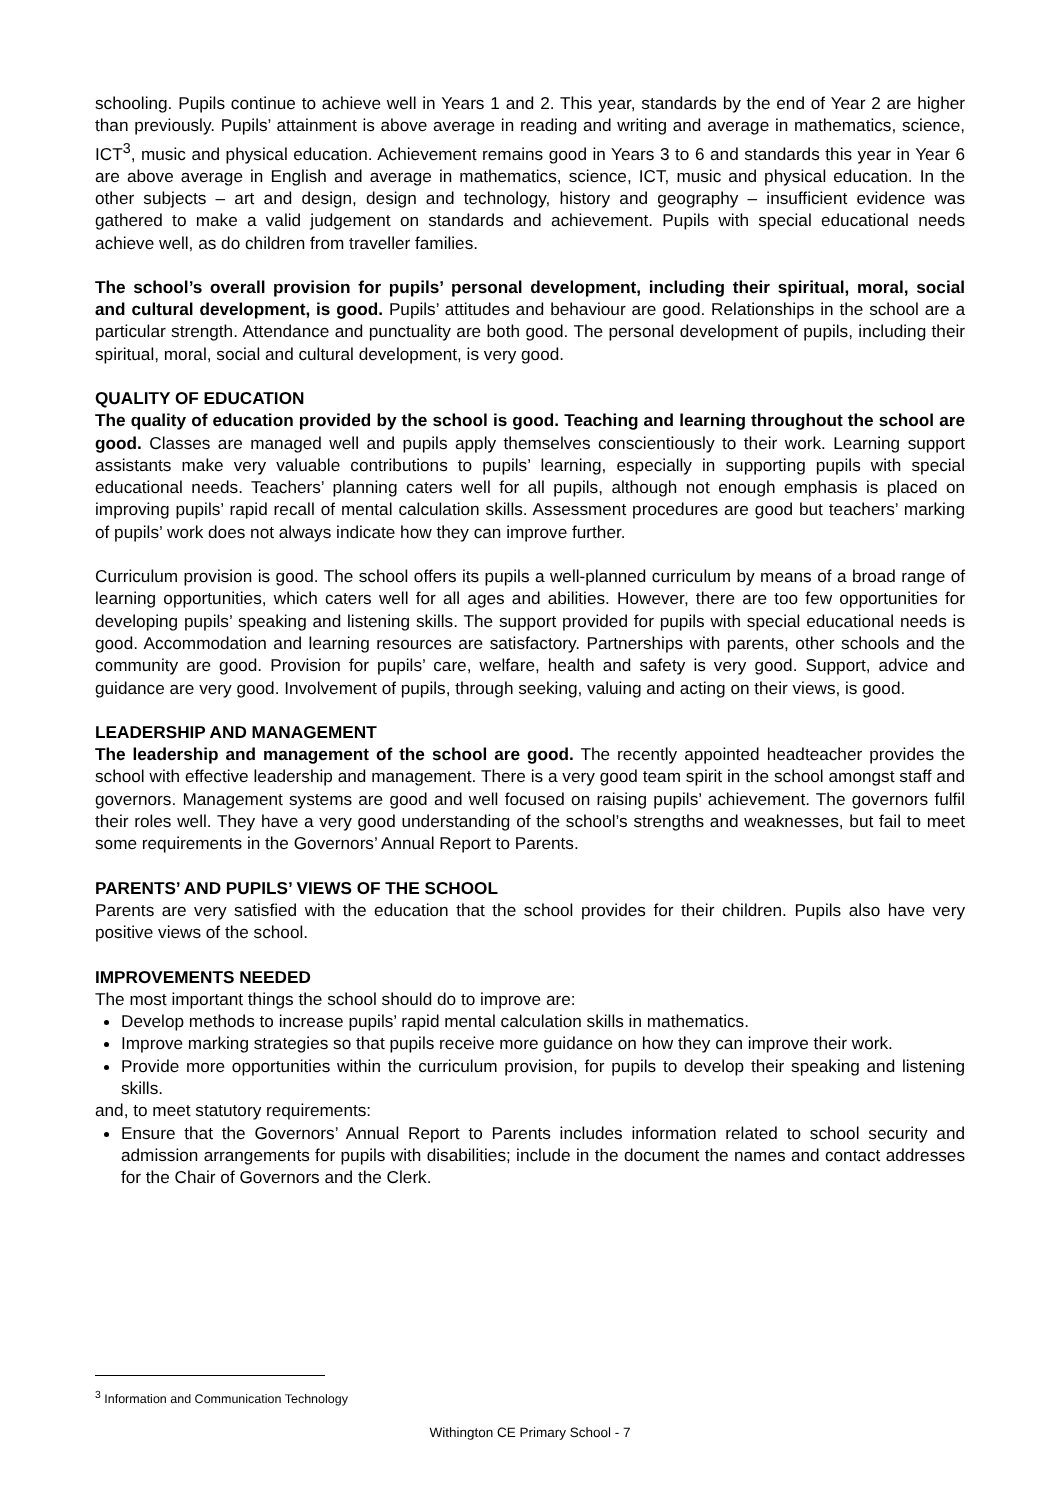schooling. Pupils continue to achieve well in Years 1 and 2. This year, standards by the end of Year 2 are higher than previously. Pupils’ attainment is above average in reading and writing and average in mathematics, science, ICT<sup>3</sup>, music and physical education. Achievement remains good in Years 3 to 6 and standards this year in Year 6 are above average in English and average in mathematics, science, ICT, music and physical education. In the other subjects – art and design, design and technology, history and geography – insufficient evidence was gathered to make a valid judgement on standards and achievement. Pupils with special educational needs achieve well, as do children from traveller families.
The school’s overall provision for pupils’ personal development, including their spiritual, moral, social and cultural development, is good. Pupils’ attitudes and behaviour are good. Relationships in the school are a particular strength. Attendance and punctuality are both good. The personal development of pupils, including their spiritual, moral, social and cultural development, is very good.
QUALITY OF EDUCATION
The quality of education provided by the school is good. Teaching and learning throughout the school are good. Classes are managed well and pupils apply themselves conscientiously to their work. Learning support assistants make very valuable contributions to pupils’ learning, especially in supporting pupils with special educational needs. Teachers’ planning caters well for all pupils, although not enough emphasis is placed on improving pupils’ rapid recall of mental calculation skills. Assessment procedures are good but teachers’ marking of pupils’ work does not always indicate how they can improve further.
Curriculum provision is good. The school offers its pupils a well-planned curriculum by means of a broad range of learning opportunities, which caters well for all ages and abilities. However, there are too few opportunities for developing pupils’ speaking and listening skills. The support provided for pupils with special educational needs is good. Accommodation and learning resources are satisfactory. Partnerships with parents, other schools and the community are good. Provision for pupils’ care, welfare, health and safety is very good. Support, advice and guidance are very good. Involvement of pupils, through seeking, valuing and acting on their views, is good.
LEADERSHIP AND MANAGEMENT
The leadership and management of the school are good. The recently appointed headteacher provides the school with effective leadership and management. There is a very good team spirit in the school amongst staff and governors. Management systems are good and well focused on raising pupils’ achievement. The governors fulfil their roles well. They have a very good understanding of the school’s strengths and weaknesses, but fail to meet some requirements in the Governors’ Annual Report to Parents.
PARENTS’ AND PUPILS’ VIEWS OF THE SCHOOL
Parents are very satisfied with the education that the school provides for their children. Pupils also have very positive views of the school.
IMPROVEMENTS NEEDED
The most important things the school should do to improve are:
Develop methods to increase pupils’ rapid mental calculation skills in mathematics.
Improve marking strategies so that pupils receive more guidance on how they can improve their work.
Provide more opportunities within the curriculum provision, for pupils to develop their speaking and listening skills.
and, to meet statutory requirements:
Ensure that the Governors’ Annual Report to Parents includes information related to school security and admission arrangements for pupils with disabilities; include in the document the names and contact addresses for the Chair of Governors and the Clerk.
<sup>3</sup> Information and Communication Technology
Withington CE Primary School - 7